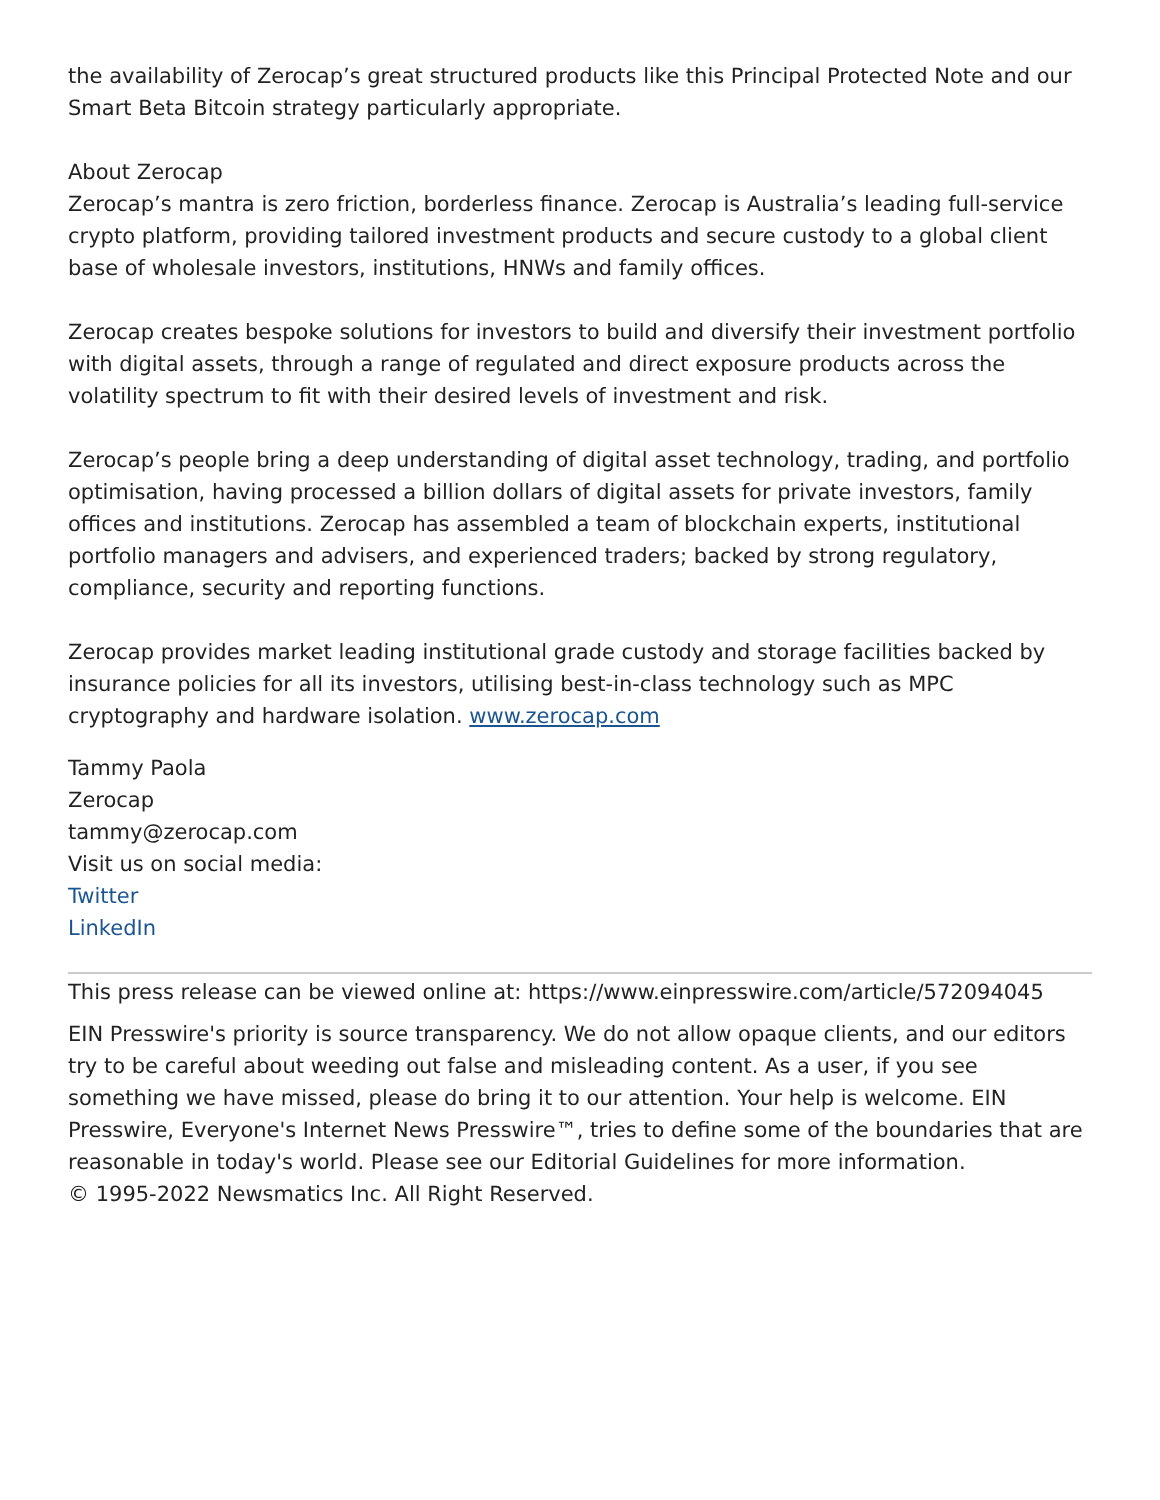the availability of Zerocap’s great structured products like this Principal Protected Note and our Smart Beta Bitcoin strategy particularly appropriate.
About Zerocap
Zerocap’s mantra is zero friction, borderless finance. Zerocap is Australia’s leading full-service crypto platform, providing tailored investment products and secure custody to a global client base of wholesale investors, institutions, HNWs and family offices.
Zerocap creates bespoke solutions for investors to build and diversify their investment portfolio with digital assets, through a range of regulated and direct exposure products across the volatility spectrum to fit with their desired levels of investment and risk.
Zerocap’s people bring a deep understanding of digital asset technology, trading, and portfolio optimisation, having processed a billion dollars of digital assets for private investors, family offices and institutions. Zerocap has assembled a team of blockchain experts, institutional portfolio managers and advisers, and experienced traders; backed by strong regulatory, compliance, security and reporting functions.
Zerocap provides market leading institutional grade custody and storage facilities backed by insurance policies for all its investors, utilising best-in-class technology such as MPC cryptography and hardware isolation. www.zerocap.com
Tammy Paola
Zerocap
tammy@zerocap.com
Visit us on social media:
Twitter
LinkedIn
This press release can be viewed online at: https://www.einpresswire.com/article/572094045
EIN Presswire's priority is source transparency. We do not allow opaque clients, and our editors try to be careful about weeding out false and misleading content. As a user, if you see something we have missed, please do bring it to our attention. Your help is welcome. EIN Presswire, Everyone's Internet News Presswire™, tries to define some of the boundaries that are reasonable in today's world. Please see our Editorial Guidelines for more information.
© 1995-2022 Newsmatics Inc. All Right Reserved.